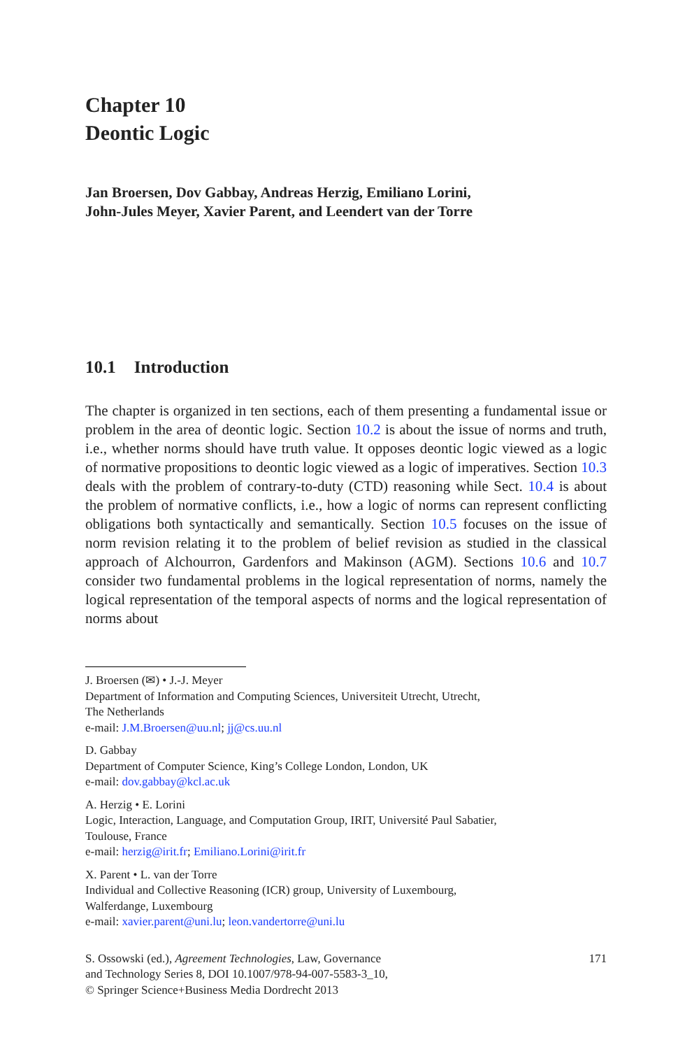Chapter 10
Deontic Logic
Jan Broersen, Dov Gabbay, Andreas Herzig, Emiliano Lorini,
John-Jules Meyer, Xavier Parent, and Leendert van der Torre
10.1 Introduction
The chapter is organized in ten sections, each of them presenting a fundamental issue or problem in the area of deontic logic. Section 10.2 is about the issue of norms and truth, i.e., whether norms should have truth value. It opposes deontic logic viewed as a logic of normative propositions to deontic logic viewed as a logic of imperatives. Section 10.3 deals with the problem of contrary-to-duty (CTD) reasoning while Sect. 10.4 is about the problem of normative conflicts, i.e., how a logic of norms can represent conflicting obligations both syntactically and semantically. Section 10.5 focuses on the issue of norm revision relating it to the problem of belief revision as studied in the classical approach of Alchourron, Gardenfors and Makinson (AGM). Sections 10.6 and 10.7 consider two fundamental problems in the logical representation of norms, namely the logical representation of the temporal aspects of norms and the logical representation of norms about
J. Broersen (✉) • J.-J. Meyer
Department of Information and Computing Sciences, Universiteit Utrecht, Utrecht,
The Netherlands
e-mail: J.M.Broersen@uu.nl; jj@cs.uu.nl
D. Gabbay
Department of Computer Science, King’s College London, London, UK
e-mail: dov.gabbay@kcl.ac.uk
A. Herzig • E. Lorini
Logic, Interaction, Language, and Computation Group, IRIT, Université Paul Sabatier,
Toulouse, France
e-mail: herzig@irit.fr; Emiliano.Lorini@irit.fr
X. Parent • L. van der Torre
Individual and Collective Reasoning (ICR) group, University of Luxembourg,
Walferdange, Luxembourg
e-mail: xavier.parent@uni.lu; leon.vandertorre@uni.lu
S. Ossowski (ed.), Agreement Technologies, Law, Governance
and Technology Series 8, DOI 10.1007/978-94-007-5583-3_10,
© Springer Science+Business Media Dordrecht 2013
171